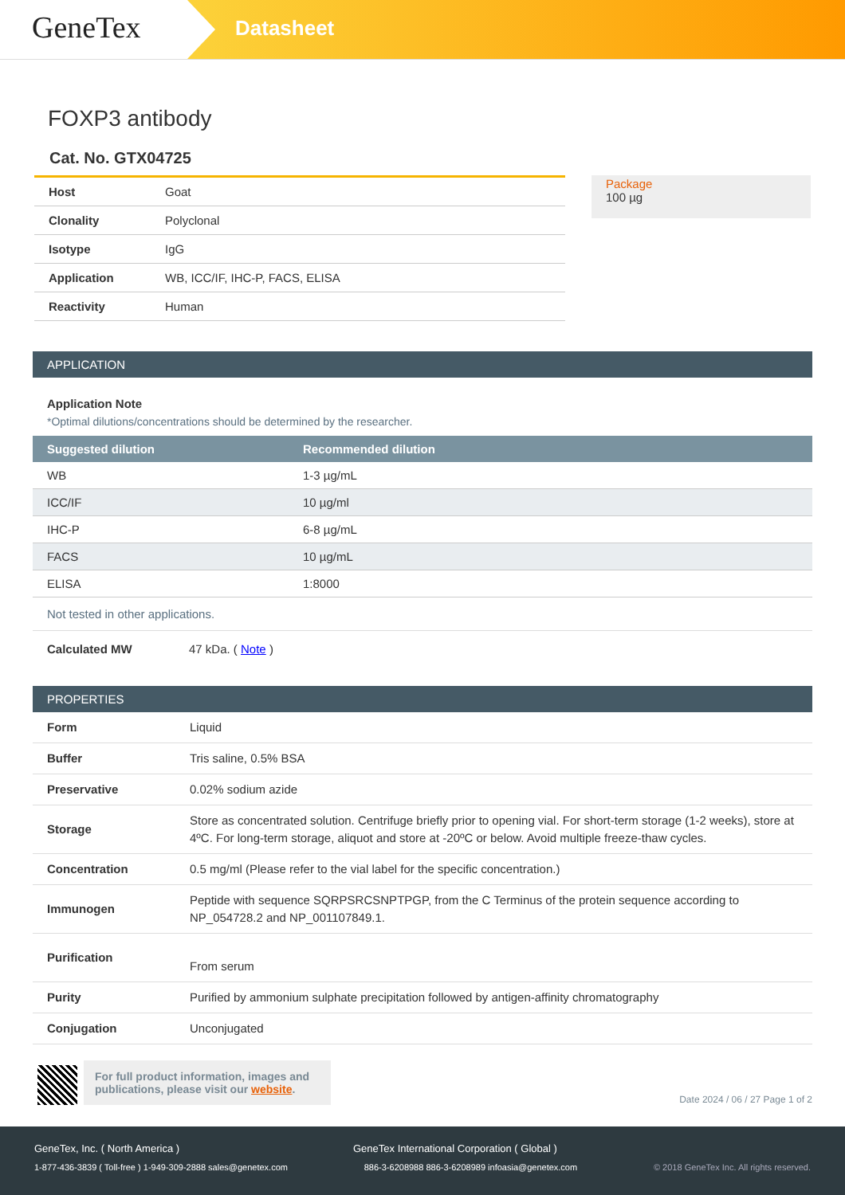GeneTex
Datasheet
FOXP3 antibody
Cat. No. GTX04725
| Host | Goat |
| Clonality | Polyclonal |
| Isotype | IgG |
| Application | WB, ICC/IF, IHC-P, FACS, ELISA |
| Reactivity | Human |
Package
100 µg
APPLICATION
Application Note
*Optimal dilutions/concentrations should be determined by the researcher.
| Suggested dilution | Recommended dilution |
| --- | --- |
| WB | 1-3 µg/mL |
| ICC/IF | 10 µg/ml |
| IHC-P | 6-8 µg/mL |
| FACS | 10 µg/mL |
| ELISA | 1:8000 |
Not tested in other applications.
Calculated MW 47 kDa. ( Note )
PROPERTIES
| Form | Liquid |
| Buffer | Tris saline, 0.5% BSA |
| Preservative | 0.02% sodium azide |
| Storage | Store as concentrated solution. Centrifuge briefly prior to opening vial. For short-term storage (1-2 weeks), store at 4ºC. For long-term storage, aliquot and store at -20ºC or below. Avoid multiple freeze-thaw cycles. |
| Concentration | 0.5 mg/ml (Please refer to the vial label for the specific concentration.) |
| Immunogen | Peptide with sequence SQRPSRCSNPTPGP, from the C Terminus of the protein sequence according to NP_054728.2 and NP_001107849.1. |
| Purification | From serum |
| Purity | Purified by ammonium sulphate precipitation followed by antigen-affinity chromatography |
| Conjugation | Unconjugated |
For full product information, images and publications, please visit our website.
Date 2024 / 06 / 27 Page 1 of 2
GeneTex, Inc. ( North America ) GeneTex International Corporation ( Global )
1-877-436-3839 ( Toll-free ) 1-949-309-2888 sales@genetex.com 886-3-6208988 886-3-6208989 infoasia@genetex.com © 2018 GeneTex Inc. All rights reserved.